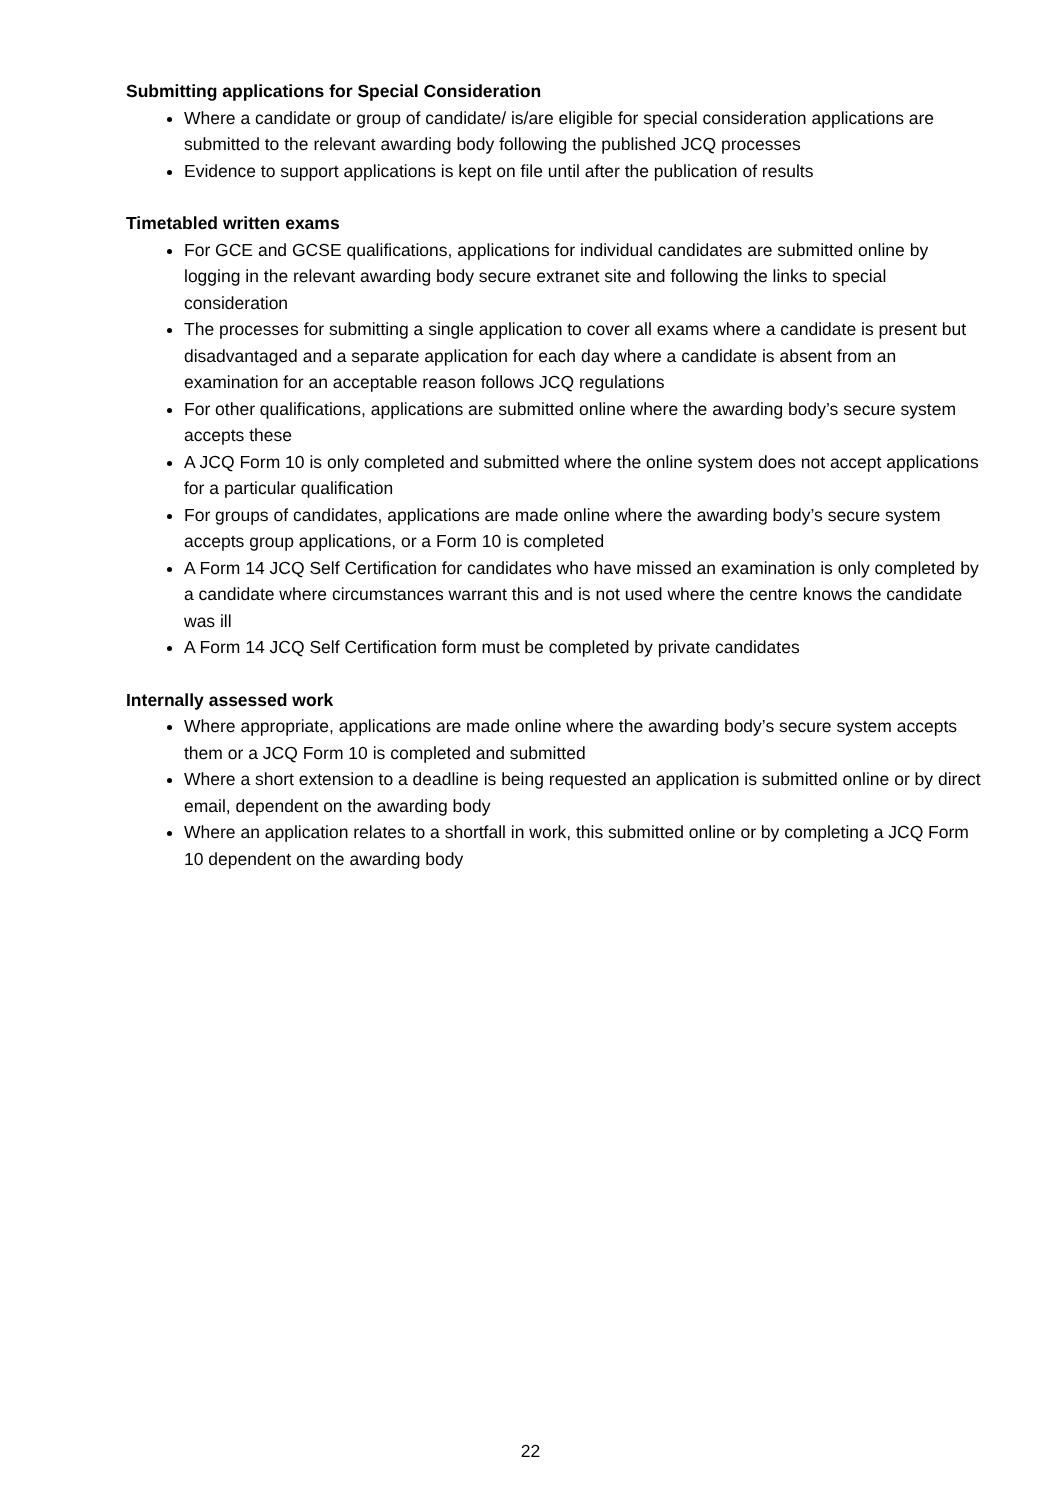Submitting applications for Special Consideration
Where a candidate or group of candidate/ is/are eligible for special consideration applications are submitted to the relevant awarding body following the published JCQ processes
Evidence to support applications is kept on file until after the publication of results
Timetabled written exams
For GCE and GCSE qualifications, applications for individual candidates are submitted online by logging in the relevant awarding body secure extranet site and following the links to special consideration
The processes for submitting a single application to cover all exams where a candidate is present but disadvantaged and a separate application for each day where a candidate is absent from an examination for an acceptable reason follows JCQ regulations
For other qualifications, applications are submitted online where the awarding body’s secure system accepts these
A JCQ Form 10 is only completed and submitted where the online system does not accept applications for a particular qualification
For groups of candidates, applications are made online where the awarding body’s secure system accepts group applications, or a Form 10 is completed
A Form 14 JCQ Self Certification for candidates who have missed an examination is only completed by a candidate where circumstances warrant this and is not used where the centre knows the candidate was ill
A Form 14 JCQ Self Certification form must be completed by private candidates
Internally assessed work
Where appropriate, applications are made online where the awarding body’s secure system accepts them or a JCQ Form 10 is completed and submitted
Where a short extension to a deadline is being requested an application is submitted online or by direct email, dependent on the awarding body
Where an application relates to a shortfall in work, this submitted online or by completing a JCQ Form 10 dependent on the awarding body
22